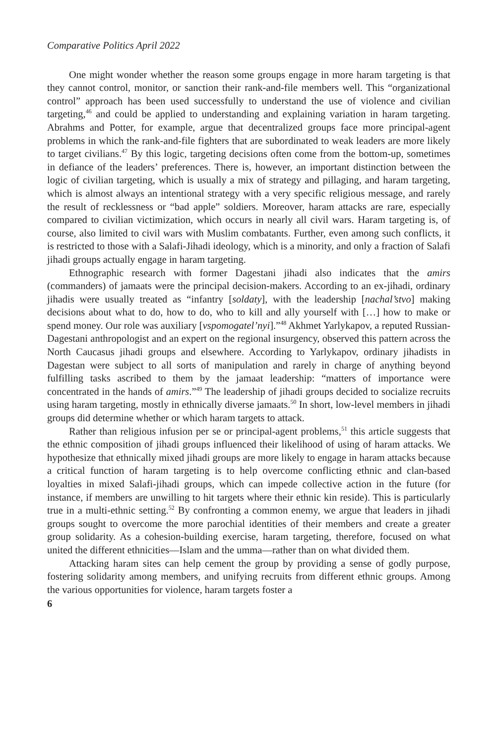Comparative Politics April 2022
One might wonder whether the reason some groups engage in more haram targeting is that they cannot control, monitor, or sanction their rank-and-file members well. This “organizational control” approach has been used successfully to understand the use of violence and civilian targeting,<sup>46</sup> and could be applied to understanding and explaining variation in haram targeting. Abrahms and Potter, for example, argue that decentralized groups face more principal-agent problems in which the rank-and-file fighters that are subordinated to weak leaders are more likely to target civilians.<sup>47</sup> By this logic, targeting decisions often come from the bottom-up, sometimes in defiance of the leaders’ preferences. There is, however, an important distinction between the logic of civilian targeting, which is usually a mix of strategy and pillaging, and haram targeting, which is almost always an intentional strategy with a very specific religious message, and rarely the result of recklessness or “bad apple” soldiers. Moreover, haram attacks are rare, especially compared to civilian victimization, which occurs in nearly all civil wars. Haram targeting is, of course, also limited to civil wars with Muslim combatants. Further, even among such conflicts, it is restricted to those with a Salafi-Jihadi ideology, which is a minority, and only a fraction of Salafi jihadi groups actually engage in haram targeting.
Ethnographic research with former Dagestani jihadi also indicates that the amirs (commanders) of jamaats were the principal decision-makers. According to an ex-jihadi, ordinary jihadis were usually treated as “infantry [soldaty], with the leadership [nachal’stvo] making decisions about what to do, how to do, who to kill and ally yourself with […] how to make or spend money. Our role was auxiliary [vspomogatel’nyi].”<sup>48</sup> Akhmet Yarlykapov, a reputed Russian-Dagestani anthropologist and an expert on the regional insurgency, observed this pattern across the North Caucasus jihadi groups and elsewhere. According to Yarlykapov, ordinary jihadists in Dagestan were subject to all sorts of manipulation and rarely in charge of anything beyond fulfilling tasks ascribed to them by the jamaat leadership: “matters of importance were concentrated in the hands of amirs.”<sup>49</sup> The leadership of jihadi groups decided to socialize recruits using haram targeting, mostly in ethnically diverse jamaats.<sup>50</sup> In short, low-level members in jihadi groups did determine whether or which haram targets to attack.
Rather than religious infusion per se or principal-agent problems,<sup>51</sup> this article suggests that the ethnic composition of jihadi groups influenced their likelihood of using of haram attacks. We hypothesize that ethnically mixed jihadi groups are more likely to engage in haram attacks because a critical function of haram targeting is to help overcome conflicting ethnic and clan-based loyalties in mixed Salafi-jihadi groups, which can impede collective action in the future (for instance, if members are unwilling to hit targets where their ethnic kin reside). This is particularly true in a multi-ethnic setting.<sup>52</sup> By confronting a common enemy, we argue that leaders in jihadi groups sought to overcome the more parochial identities of their members and create a greater group solidarity. As a cohesion-building exercise, haram targeting, therefore, focused on what united the different ethnicities—Islam and the umma—rather than on what divided them.
Attacking haram sites can help cement the group by providing a sense of godly purpose, fostering solidarity among members, and unifying recruits from different ethnic groups. Among the various opportunities for violence, haram targets foster a
6